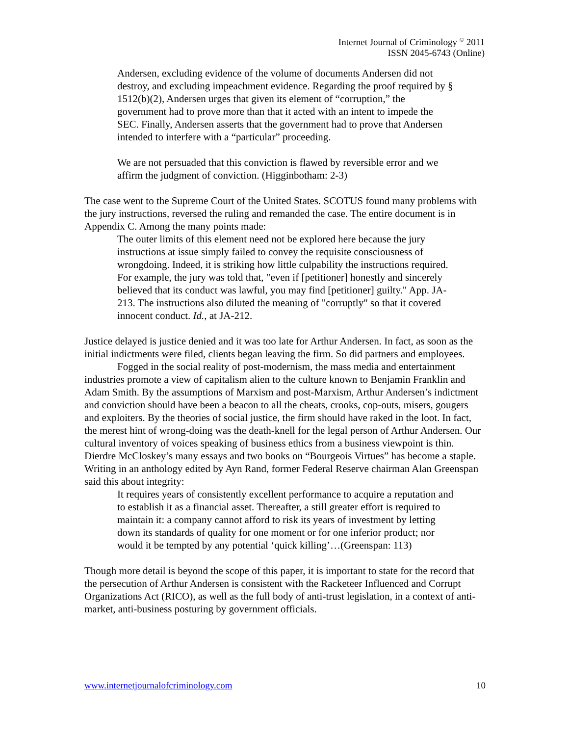Internet Journal of Criminology <sup>©</sup> 2011
ISSN 2045-6743 (Online)
Andersen, excluding evidence of the volume of documents Andersen did not destroy, and excluding impeachment evidence. Regarding the proof required by § 1512(b)(2), Andersen urges that given its element of “corruption,” the government had to prove more than that it acted with an intent to impede the SEC. Finally, Andersen asserts that the government had to prove that Andersen intended to interfere with a “particular” proceeding.
We are not persuaded that this conviction is flawed by reversible error and we affirm the judgment of conviction. (Higginbotham: 2-3)
The case went to the Supreme Court of the United States. SCOTUS found many problems with the jury instructions, reversed the ruling and remanded the case. The entire document is in Appendix C. Among the many points made:
The outer limits of this element need not be explored here because the jury instructions at issue simply failed to convey the requisite consciousness of wrongdoing. Indeed, it is striking how little culpability the instructions required. For example, the jury was told that, "even if [petitioner] honestly and sincerely believed that its conduct was lawful, you may find [petitioner] guilty." App. JA-213. The instructions also diluted the meaning of "corruptly" so that it covered innocent conduct. Id., at JA-212.
Justice delayed is justice denied and it was too late for Arthur Andersen. In fact, as soon as the initial indictments were filed, clients began leaving the firm. So did partners and employees.
Fogged in the social reality of post-modernism, the mass media and entertainment industries promote a view of capitalism alien to the culture known to Benjamin Franklin and Adam Smith. By the assumptions of Marxism and post-Marxism, Arthur Andersen’s indictment and conviction should have been a beacon to all the cheats, crooks, cop-outs, misers, gougers and exploiters. By the theories of social justice, the firm should have raked in the loot. In fact, the merest hint of wrong-doing was the death-knell for the legal person of Arthur Andersen. Our cultural inventory of voices speaking of business ethics from a business viewpoint is thin. Dierdre McCloskey’s many essays and two books on “Bourgeois Virtues” has become a staple. Writing in an anthology edited by Ayn Rand, former Federal Reserve chairman Alan Greenspan said this about integrity:
It requires years of consistently excellent performance to acquire a reputation and to establish it as a financial asset. Thereafter, a still greater effort is required to maintain it: a company cannot afford to risk its years of investment by letting down its standards of quality for one moment or for one inferior product; nor would it be tempted by any potential ‘quick killing’…(Greenspan: 113)
Though more detail is beyond the scope of this paper, it is important to state for the record that the persecution of Arthur Andersen is consistent with the Racketeer Influenced and Corrupt Organizations Act (RICO), as well as the full body of anti-trust legislation, in a context of anti-market, anti-business posturing by government officials.
www.internetjournalofcriminology.com 10